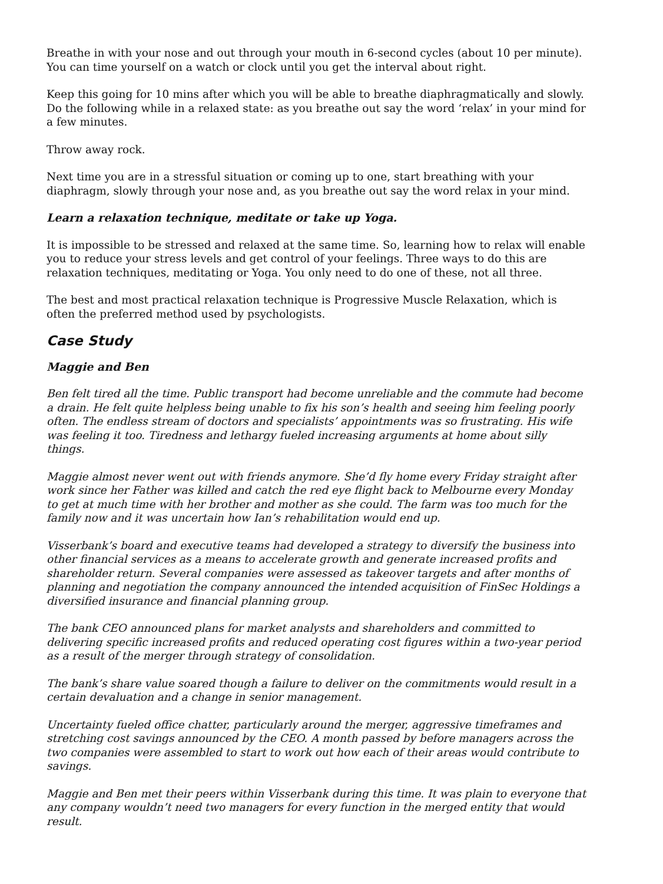Breathe in with your nose and out through your mouth in 6-second cycles (about 10 per minute). You can time yourself on a watch or clock until you get the interval about right.
Keep this going for 10 mins after which you will be able to breathe diaphragmatically and slowly. Do the following while in a relaxed state: as you breathe out say the word ‘relax’ in your mind for a few minutes.
Throw away rock.
Next time you are in a stressful situation or coming up to one, start breathing with your diaphragm, slowly through your nose and, as you breathe out say the word relax in your mind.
Learn a relaxation technique, meditate or take up Yoga.
It is impossible to be stressed and relaxed at the same time. So, learning how to relax will enable you to reduce your stress levels and get control of your feelings. Three ways to do this are relaxation techniques, meditating or Yoga. You only need to do one of these, not all three.
The best and most practical relaxation technique is Progressive Muscle Relaxation, which is often the preferred method used by psychologists.
Case Study
Maggie and Ben
Ben felt tired all the time. Public transport had become unreliable and the commute had become a drain. He felt quite helpless being unable to fix his son’s health and seeing him feeling poorly often. The endless stream of doctors and specialists’ appointments was so frustrating. His wife was feeling it too. Tiredness and lethargy fueled increasing arguments at home about silly things.
Maggie almost never went out with friends anymore. She’d fly home every Friday straight after work since her Father was killed and catch the red eye flight back to Melbourne every Monday to get at much time with her brother and mother as she could. The farm was too much for the family now and it was uncertain how Ian’s rehabilitation would end up.
Visserbank’s board and executive teams had developed a strategy to diversify the business into other financial services as a means to accelerate growth and generate increased profits and shareholder return. Several companies were assessed as takeover targets and after months of planning and negotiation the company announced the intended acquisition of FinSec Holdings a diversified insurance and financial planning group.
The bank CEO announced plans for market analysts and shareholders and committed to delivering specific increased profits and reduced operating cost figures within a two-year period as a result of the merger through strategy of consolidation.
The bank’s share value soared though a failure to deliver on the commitments would result in a certain devaluation and a change in senior management.
Uncertainty fueled office chatter, particularly around the merger, aggressive timeframes and stretching cost savings announced by the CEO. A month passed by before managers across the two companies were assembled to start to work out how each of their areas would contribute to savings.
Maggie and Ben met their peers within Visserbank during this time. It was plain to everyone that any company wouldn’t need two managers for every function in the merged entity that would result.